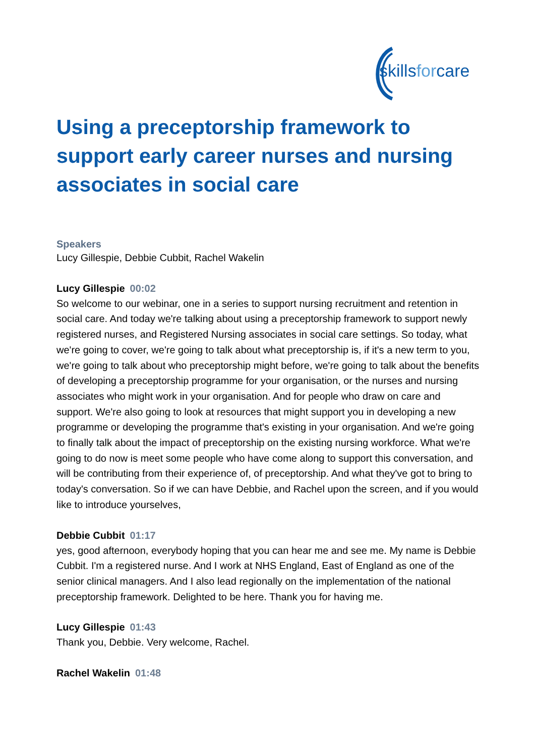skillsforcare
Using a preceptorship framework to support early career nurses and nursing associates in social care
Speakers
Lucy Gillespie, Debbie Cubbit, Rachel Wakelin
Lucy Gillespie 00:02
So welcome to our webinar, one in a series to support nursing recruitment and retention in social care. And today we're talking about using a preceptorship framework to support newly registered nurses, and Registered Nursing associates in social care settings. So today, what we're going to cover, we're going to talk about what preceptorship is, if it's a new term to you, we're going to talk about who preceptorship might before, we're going to talk about the benefits of developing a preceptorship programme for your organisation, or the nurses and nursing associates who might work in your organisation. And for people who draw on care and support. We're also going to look at resources that might support you in developing a new programme or developing the programme that's existing in your organisation. And we're going to finally talk about the impact of preceptorship on the existing nursing workforce. What we're going to do now is meet some people who have come along to support this conversation, and will be contributing from their experience of, of preceptorship. And what they've got to bring to today's conversation. So if we can have Debbie, and Rachel upon the screen, and if you would like to introduce yourselves,
Debbie Cubbit 01:17
yes, good afternoon, everybody hoping that you can hear me and see me. My name is Debbie Cubbit. I'm a registered nurse. And I work at NHS England, East of England as one of the senior clinical managers. And I also lead regionally on the implementation of the national preceptorship framework. Delighted to be here. Thank you for having me.
Lucy Gillespie 01:43
Thank you, Debbie. Very welcome, Rachel.
Rachel Wakelin 01:48